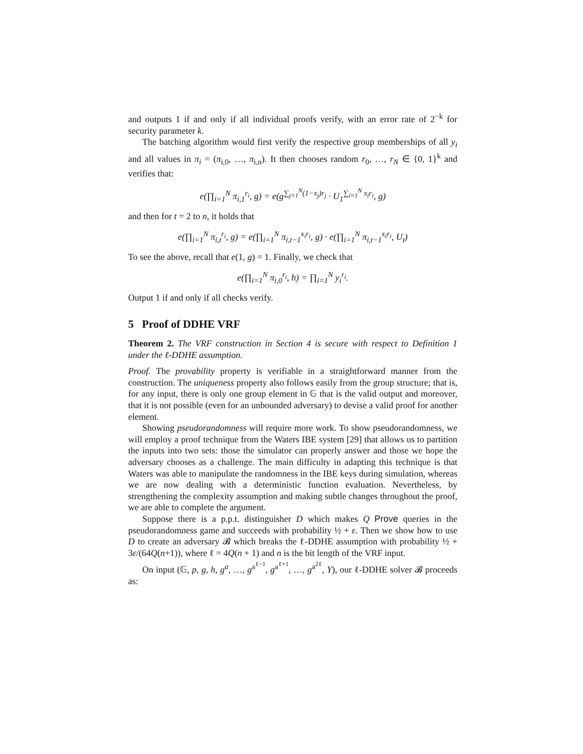and outputs 1 if and only if all individual proofs verify, with an error rate of 2<sup>−k</sup> for security parameter k.
The batching algorithm would first verify the respective group memberships of all y<sub>i</sub> and all values in π<sub>i</sub> = (π<sub>i,0</sub>, …, π<sub>i,n</sub>). It then chooses random r<sub>0</sub>, …, r<sub>N</sub> ∈ {0, 1}<sup>k</sup> and verifies that:
e(∏<sub>i=1</sub><sup>N</sup> π<sub>i,1</sub><sup>r<sub>i</sub></sup>, g) = e(g<sup>∑<sub>j=1</sub><sup>N</sup>(1−x<sub>j</sub>)r<sub>j</sub></sup> · U<sub>1</sub><sup>∑<sub>i=1</sub><sup>N</sup> x<sub>i</sub>r<sub>i</sub></sup>, g)
and then for t = 2 to n, it holds that
e(∏<sub>i=1</sub><sup>N</sup> π<sub>i,t</sub><sup>r<sub>i</sub></sup>, g) = e(∏<sub>i=1</sub><sup>N</sup> π<sub>i,t−1</sub><sup>x<sub>i</sub>r<sub>i</sub></sup>, g) · e(∏<sub>i=1</sub><sup>N</sup> π<sub>i,t−1</sub><sup>x<sub>i</sub>r<sub>i</sub></sup>, U<sub>t</sub>)
To see the above, recall that e(1, g) = 1. Finally, we check that
e(∏<sub>i=1</sub><sup>N</sup> π<sub>i,0</sub><sup>r<sub>i</sub></sup>, h) = ∏<sub>i=1</sub><sup>N</sup> y<sub>i</sub><sup>r<sub>i</sub></sup>.
Output 1 if and only if all checks verify.
5 Proof of DDHE VRF
Theorem 2. The VRF construction in Section 4 is secure with respect to Definition 1 under the ℓ-DDHE assumption.
Proof. The provability property is verifiable in a straightforward manner from the construction. The uniqueness property also follows easily from the group structure; that is, for any input, there is only one group element in 𝔾 that is the valid output and moreover, that it is not possible (even for an unbounded adversary) to devise a valid proof for another element.
Showing pseudorandomness will require more work. To show pseudorandomness, we will employ a proof technique from the Waters IBE system [29] that allows us to partition the inputs into two sets: those the simulator can properly answer and those we hope the adversary chooses as a challenge. The main difficulty in adapting this technique is that Waters was able to manipulate the randomness in the IBE keys during simulation, whereas we are now dealing with a deterministic function evaluation. Nevertheless, by strengthening the complexity assumption and making subtle changes throughout the proof, we are able to complete the argument.
Suppose there is a p.p.t. distinguisher D which makes Q Prove queries in the pseudorandomness game and succeeds with probability ½ + ε. Then we show how to use D to create an adversary 𝓑 which breaks the ℓ-DDHE assumption with probability ½ + 3ε/(64Q(n+1)), where ℓ = 4Q(n + 1) and n is the bit length of the VRF input.
On input (𝔾, p, g, h, g<sup>a</sup>, …, g<sup>a<sup>ℓ−1</sup></sup>, g<sup>a<sup>ℓ+1</sup></sup>, …, g<sup>a<sup>2ℓ</sup></sup>, Y), our ℓ-DDHE solver 𝓑 proceeds as: